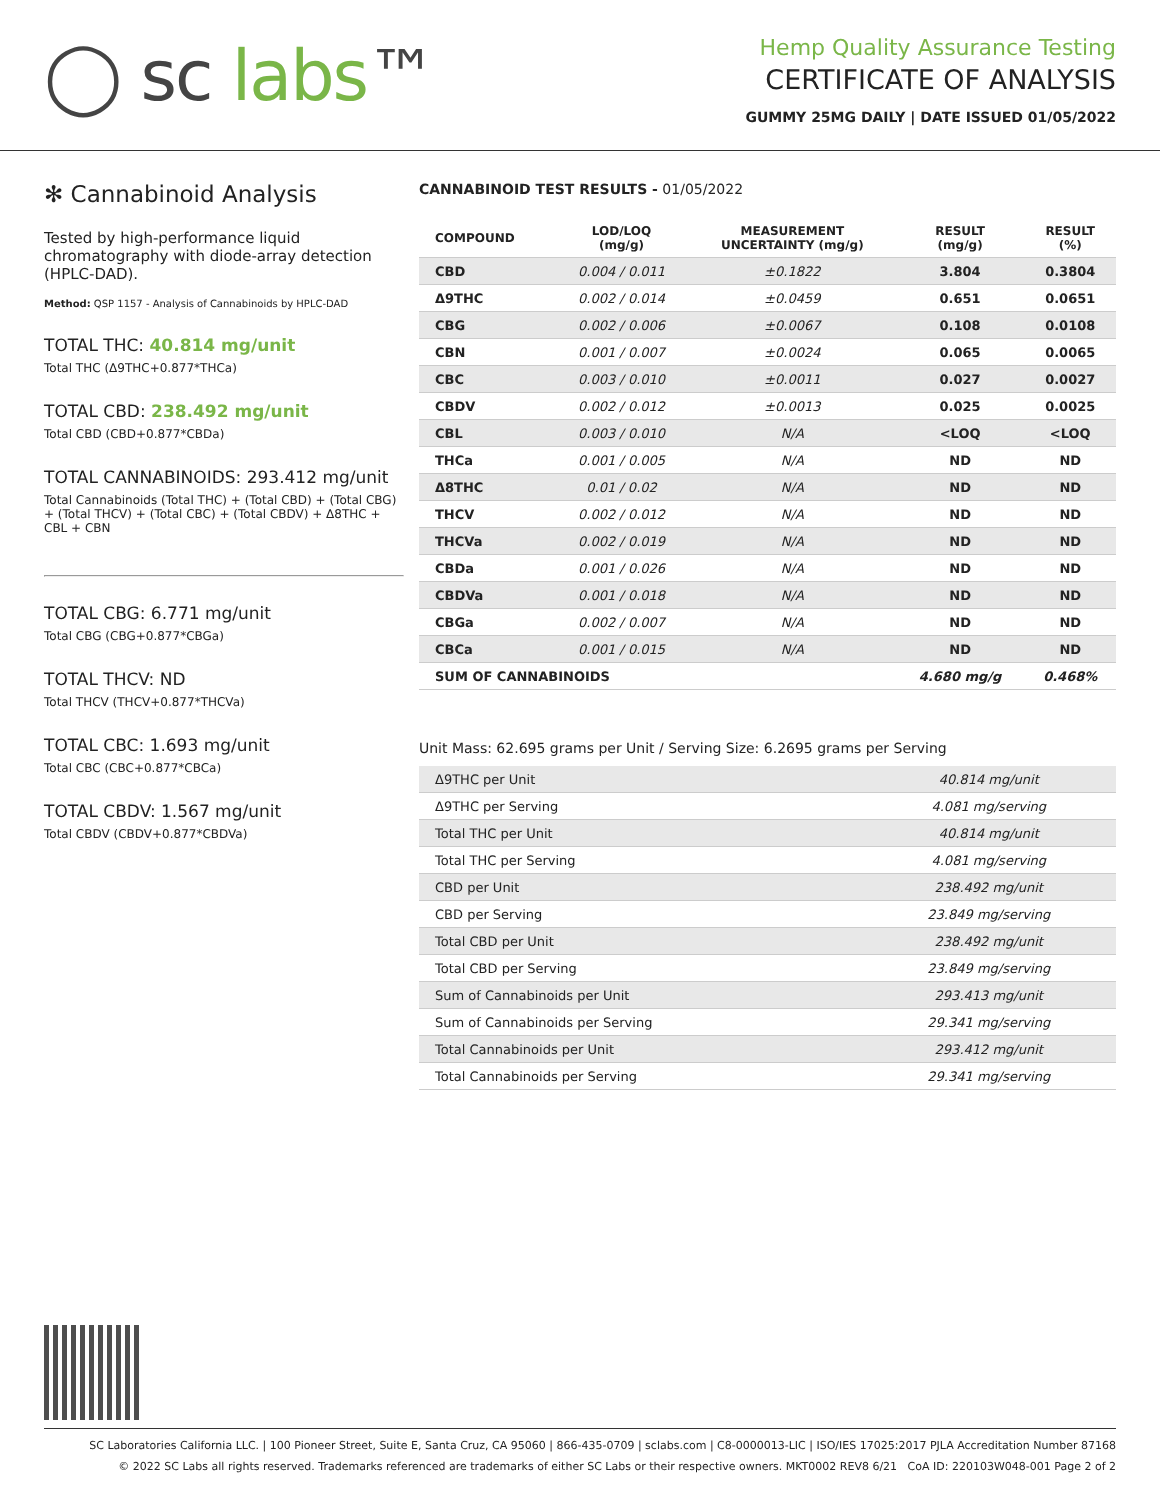◯ sc labs™
Hemp Quality Assurance Testing
CERTIFICATE OF ANALYSIS
GUMMY 25MG DAILY | DATE ISSUED 01/05/2022
✻ Cannabinoid Analysis
Tested by high-performance liquid chromatography with diode-array detection (HPLC-DAD).
Method: QSP 1157 - Analysis of Cannabinoids by HPLC-DAD
TOTAL THC: 40.814 mg/unit
Total THC (Δ9THC+0.877*THCa)
TOTAL CBD: 238.492 mg/unit
Total CBD (CBD+0.877*CBDa)
TOTAL CANNABINOIDS: 293.412 mg/unit
Total Cannabinoids (Total THC) + (Total CBD) + (Total CBG) + (Total THCV) + (Total CBC) + (Total CBDV) + Δ8THC + CBL + CBN
TOTAL CBG: 6.771 mg/unit
Total CBG (CBG+0.877*CBGa)
TOTAL THCV: ND
Total THCV (THCV+0.877*THCVa)
TOTAL CBC: 1.693 mg/unit
Total CBC (CBC+0.877*CBCa)
TOTAL CBDV: 1.567 mg/unit
Total CBDV (CBDV+0.877*CBDVa)
CANNABINOID TEST RESULTS - 01/05/2022
| COMPOUND | LOD/LOQ (mg/g) | MEASUREMENT UNCERTAINTY (mg/g) | RESULT (mg/g) | RESULT (%) |
| --- | --- | --- | --- | --- |
| CBD | 0.004 / 0.011 | ±0.1822 | 3.804 | 0.3804 |
| Δ9THC | 0.002 / 0.014 | ±0.0459 | 0.651 | 0.0651 |
| CBG | 0.002 / 0.006 | ±0.0067 | 0.108 | 0.0108 |
| CBN | 0.001 / 0.007 | ±0.0024 | 0.065 | 0.0065 |
| CBC | 0.003 / 0.010 | ±0.0011 | 0.027 | 0.0027 |
| CBDV | 0.002 / 0.012 | ±0.0013 | 0.025 | 0.0025 |
| CBL | 0.003 / 0.010 | N/A | <LOQ | <LOQ |
| THCa | 0.001 / 0.005 | N/A | ND | ND |
| Δ8THC | 0.01 / 0.02 | N/A | ND | ND |
| THCV | 0.002 / 0.012 | N/A | ND | ND |
| THCVa | 0.002 / 0.019 | N/A | ND | ND |
| CBDa | 0.001 / 0.026 | N/A | ND | ND |
| CBDVa | 0.001 / 0.018 | N/A | ND | ND |
| CBGa | 0.002 / 0.007 | N/A | ND | ND |
| CBCa | 0.001 / 0.015 | N/A | ND | ND |
| SUM OF CANNABINOIDS | | | 4.680 mg/g | 0.468% |
Unit Mass: 62.695 grams per Unit / Serving Size: 6.2695 grams per Serving
| Δ9THC per Unit | 40.814 mg/unit |
| Δ9THC per Serving | 4.081 mg/serving |
| Total THC per Unit | 40.814 mg/unit |
| Total THC per Serving | 4.081 mg/serving |
| CBD per Unit | 238.492 mg/unit |
| CBD per Serving | 23.849 mg/serving |
| Total CBD per Unit | 238.492 mg/unit |
| Total CBD per Serving | 23.849 mg/serving |
| Sum of Cannabinoids per Unit | 293.413 mg/unit |
| Sum of Cannabinoids per Serving | 29.341 mg/serving |
| Total Cannabinoids per Unit | 293.412 mg/unit |
| Total Cannabinoids per Serving | 29.341 mg/serving |
SC Laboratories California LLC. | 100 Pioneer Street, Suite E, Santa Cruz, CA 95060 | 866-435-0709 | sclabs.com | C8-0000013-LIC | ISO/IES 17025:2017 PJLA Accreditation Number 87168
© 2022 SC Labs all rights reserved. Trademarks referenced are trademarks of either SC Labs or their respective owners. MKT0002 REV8 6/21 CoA ID: 220103W048-001 Page 2 of 2